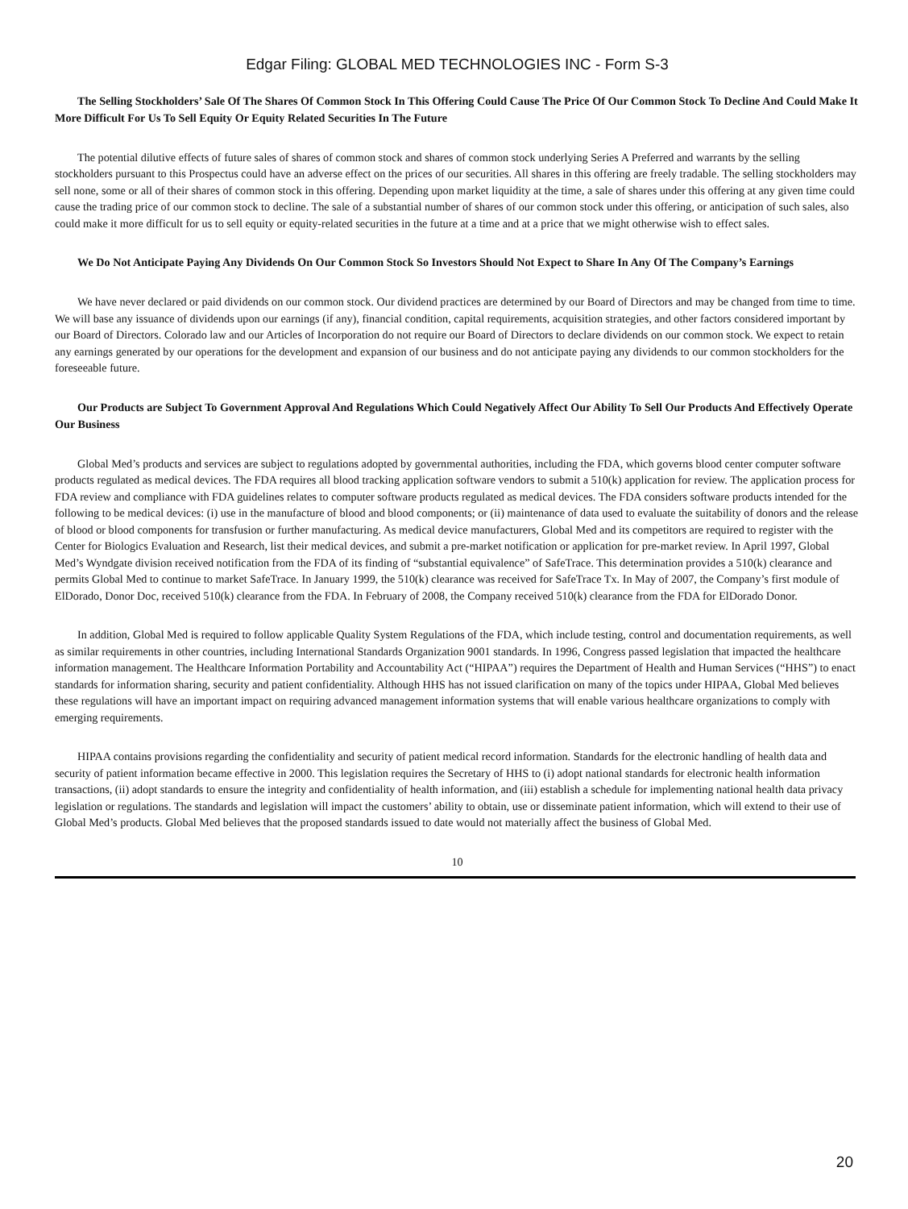Edgar Filing: GLOBAL MED TECHNOLOGIES INC - Form S-3
The Selling Stockholders’ Sale Of The Shares Of Common Stock In This Offering Could Cause The Price Of Our Common Stock To Decline And Could Make It More Difficult For Us To Sell Equity Or Equity Related Securities In The Future
The potential dilutive effects of future sales of shares of common stock and shares of common stock underlying Series A Preferred and warrants by the selling stockholders pursuant to this Prospectus could have an adverse effect on the prices of our securities. All shares in this offering are freely tradable. The selling stockholders may sell none, some or all of their shares of common stock in this offering. Depending upon market liquidity at the time, a sale of shares under this offering at any given time could cause the trading price of our common stock to decline. The sale of a substantial number of shares of our common stock under this offering, or anticipation of such sales, also could make it more difficult for us to sell equity or equity-related securities in the future at a time and at a price that we might otherwise wish to effect sales.
We Do Not Anticipate Paying Any Dividends On Our Common Stock So Investors Should Not Expect to Share In Any Of The Company’s Earnings
We have never declared or paid dividends on our common stock. Our dividend practices are determined by our Board of Directors and may be changed from time to time. We will base any issuance of dividends upon our earnings (if any), financial condition, capital requirements, acquisition strategies, and other factors considered important by our Board of Directors. Colorado law and our Articles of Incorporation do not require our Board of Directors to declare dividends on our common stock. We expect to retain any earnings generated by our operations for the development and expansion of our business and do not anticipate paying any dividends to our common stockholders for the foreseeable future.
Our Products are Subject To Government Approval And Regulations Which Could Negatively Affect Our Ability To Sell Our Products And Effectively Operate Our Business
Global Med’s products and services are subject to regulations adopted by governmental authorities, including the FDA, which governs blood center computer software products regulated as medical devices. The FDA requires all blood tracking application software vendors to submit a 510(k) application for review. The application process for FDA review and compliance with FDA guidelines relates to computer software products regulated as medical devices. The FDA considers software products intended for the following to be medical devices: (i) use in the manufacture of blood and blood components; or (ii) maintenance of data used to evaluate the suitability of donors and the release of blood or blood components for transfusion or further manufacturing. As medical device manufacturers, Global Med and its competitors are required to register with the Center for Biologics Evaluation and Research, list their medical devices, and submit a pre-market notification or application for pre-market review. In April 1997, Global Med’s Wyndgate division received notification from the FDA of its finding of “substantial equivalence” of SafeTrace. This determination provides a 510(k) clearance and permits Global Med to continue to market SafeTrace. In January 1999, the 510(k) clearance was received for SafeTrace Tx. In May of 2007, the Company’s first module of ElDorado, Donor Doc, received 510(k) clearance from the FDA. In February of 2008, the Company received 510(k) clearance from the FDA for ElDorado Donor.
In addition, Global Med is required to follow applicable Quality System Regulations of the FDA, which include testing, control and documentation requirements, as well as similar requirements in other countries, including International Standards Organization 9001 standards. In 1996, Congress passed legislation that impacted the healthcare information management. The Healthcare Information Portability and Accountability Act (“HIPAA”) requires the Department of Health and Human Services (“HHS”) to enact standards for information sharing, security and patient confidentiality. Although HHS has not issued clarification on many of the topics under HIPAA, Global Med believes these regulations will have an important impact on requiring advanced management information systems that will enable various healthcare organizations to comply with emerging requirements.
HIPAA contains provisions regarding the confidentiality and security of patient medical record information. Standards for the electronic handling of health data and security of patient information became effective in 2000. This legislation requires the Secretary of HHS to (i) adopt national standards for electronic health information transactions, (ii) adopt standards to ensure the integrity and confidentiality of health information, and (iii) establish a schedule for implementing national health data privacy legislation or regulations. The standards and legislation will impact the customers’ ability to obtain, use or disseminate patient information, which will extend to their use of Global Med’s products. Global Med believes that the proposed standards issued to date would not materially affect the business of Global Med.
10
20